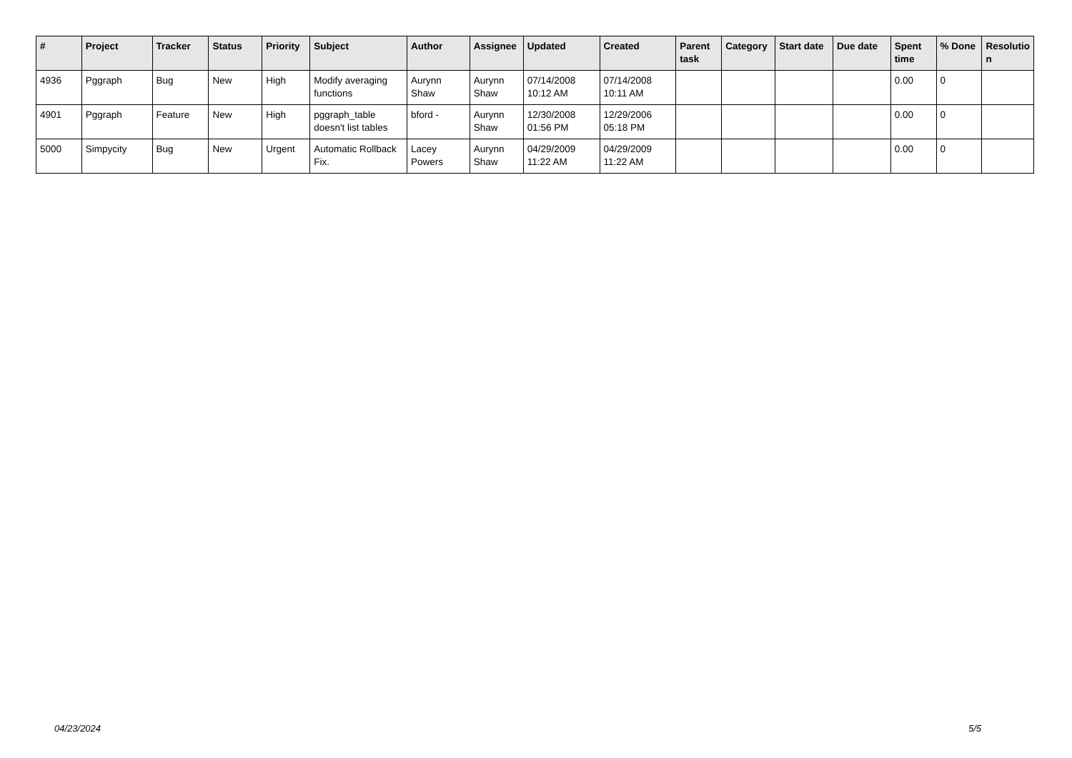| # | Project | Tracker | Status | Priority | Subject | Author | Assignee | Updated | Created | Parent task | Category | Start date | Due date | Spent time | % Done | Resolutio n |
| --- | --- | --- | --- | --- | --- | --- | --- | --- | --- | --- | --- | --- | --- | --- | --- | --- |
| 4936 | Pggraph | Bug | New | High | Modify averaging functions | Aurynn Shaw | Aurynn Shaw | 07/14/2008 10:12 AM | 07/14/2008 10:11 AM | | | | | 0.00 | 0 | |
| 4901 | Pggraph | Feature | New | High | pggraph_table doesn't list tables | bford - | Aurynn Shaw | 12/30/2008 01:56 PM | 12/29/2006 05:18 PM | | | | | 0.00 | 0 | |
| 5000 | Simpycity | Bug | New | Urgent | Automatic Rollback Fix. | Lacey Powers | Aurynn Shaw | 04/29/2009 11:22 AM | 04/29/2009 11:22 AM | | | | | 0.00 | 0 | |
04/23/2024 5/5